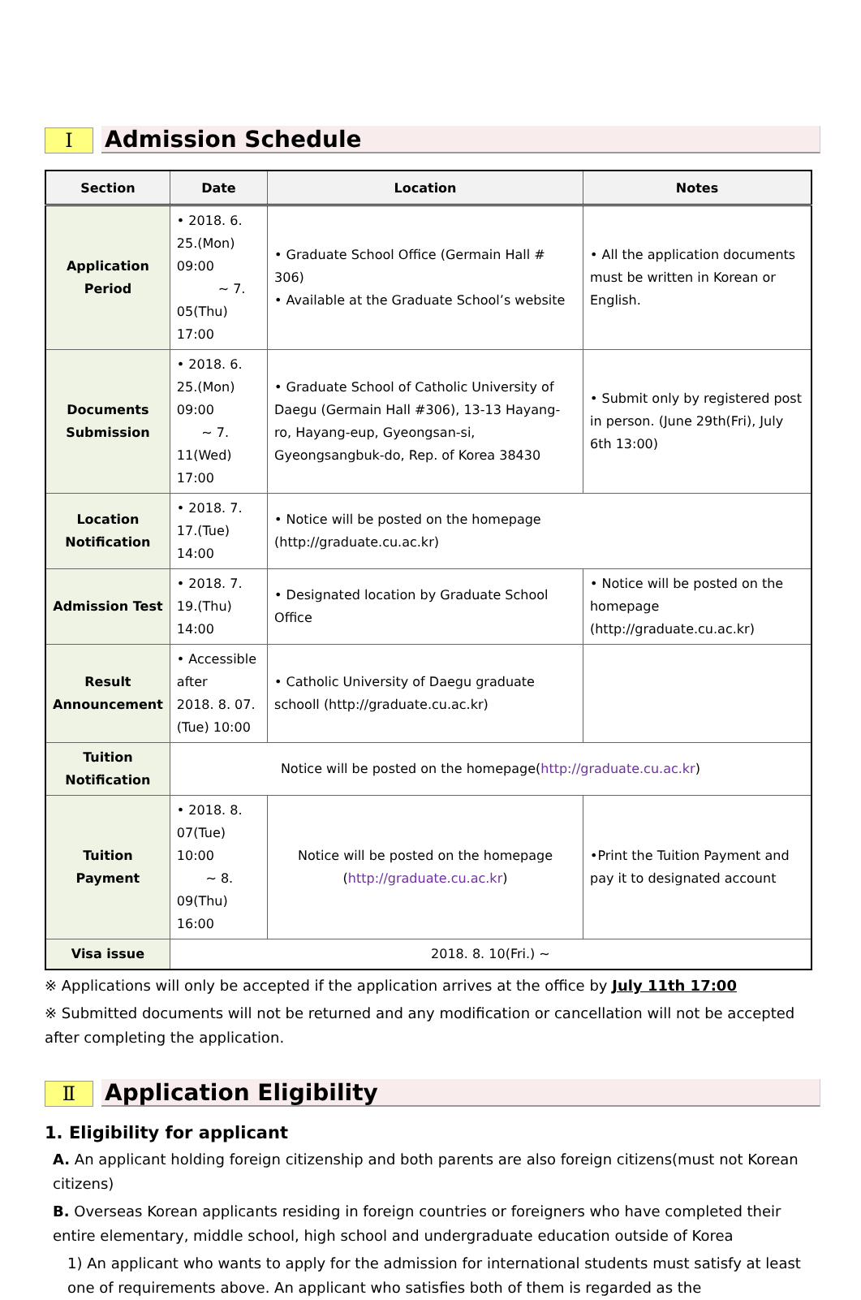Ⅰ
Admission Schedule
| Section | Date | Location | Notes |
| --- | --- | --- | --- |
| Application Period | • 2018. 6. 25.(Mon) 09:00 ~ 7. 05(Thu) 17:00 | • Graduate School Office (Germain Hall # 306) • Available at the Graduate School’s website | • All the application documents must be written in Korean or English. |
| Documents Submission | • 2018. 6. 25.(Mon) 09:00 ~ 7. 11(Wed) 17:00 | • Graduate School of Catholic University of Daegu (Germain Hall #306), 13-13 Hayang-ro, Hayang-eup, Gyeongsan-si, Gyeongsangbuk-do, Rep. of Korea 38430 | • Submit only by registered post in person. (June 29th(Fri), July 6th 13:00) |
| Location Notification | • 2018. 7. 17.(Tue) 14:00 | • Notice will be posted on the homepage (http://graduate.cu.ac.kr) | |
| Admission Test | • 2018. 7. 19.(Thu) 14:00 | • Designated location by Graduate School Office | • Notice will be posted on the homepage (http://graduate.cu.ac.kr) |
| Result Announcement | • Accessible after 2018. 8. 07.(Tue) 10:00 | • Catholic University of Daegu graduate schooll (http://graduate.cu.ac.kr) | |
| Tuition Notification | Notice will be posted on the homepage( http://graduate.cu.ac.kr ) | | |
| Tuition Payment | • 2018. 8. 07(Tue) 10:00 ~ 8. 09(Thu) 16:00 | Notice will be posted on the homepage ( http://graduate.cu.ac.kr ) | •Print the Tuition Payment and pay it to designated account |
| Visa issue | 2018. 8. 10(Fri.) ~ | | |
※ Applications will only be accepted if the application arrives at the office by July 11th 17:00
※ Submitted documents will not be returned and any modification or cancellation will not be accepted after completing the application.
Ⅱ
Application Eligibility
1. Eligibility for applicant
A. An applicant holding foreign citizenship and both parents are also foreign citizens(must not Korean citizens)
B. Overseas Korean applicants residing in foreign countries or foreigners who have completed their entire elementary, middle school, high school and undergraduate education outside of Korea
1) An applicant who wants to apply for the admission for international students must satisfy at least one of requirements above. An applicant who satisfies both of them is regarded as the